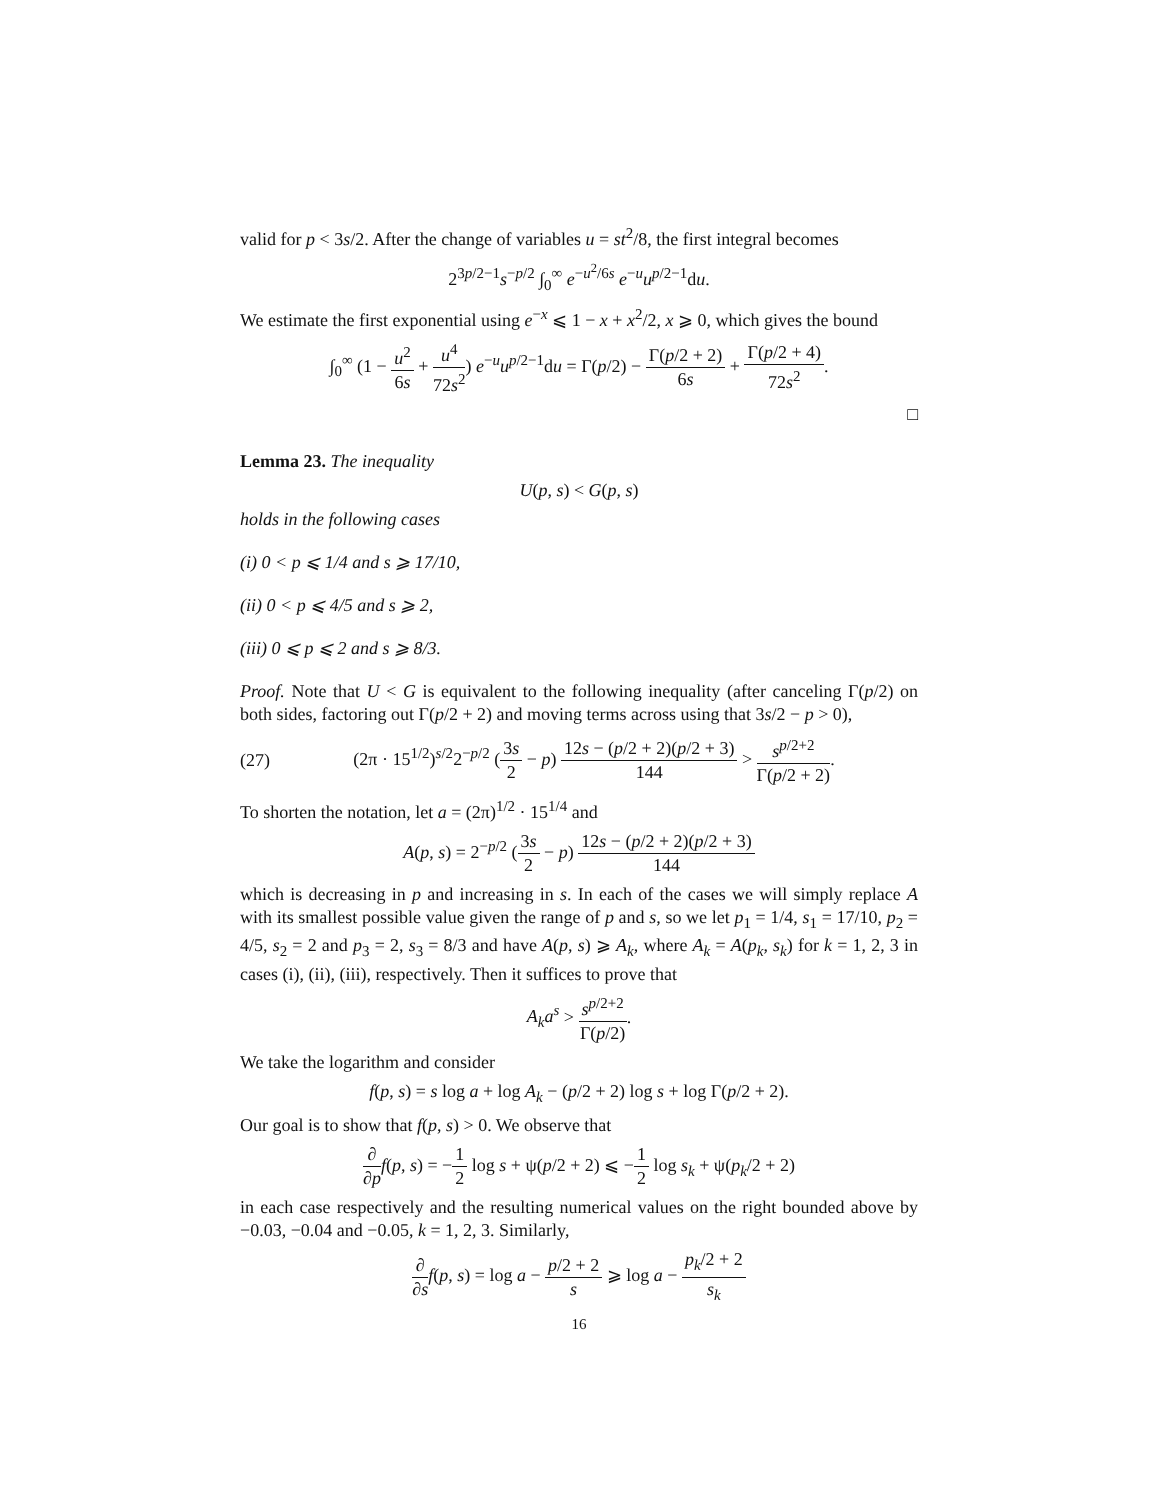valid for p < 3s/2. After the change of variables u = st<sup>2</sup>/8, the first integral becomes
2<sup>3p/2−1</sup>s<sup>−p/2</sup> ∫<sub>0</sub><sup>∞</sup> e<sup>−u<sup>2</sup>/6s</sup> e<sup>−u</sup>u<sup>p/2−1</sup>du.
We estimate the first exponential using e<sup>−x</sup> ⩽ 1 − x + x<sup>2</sup>/2, x ⩾ 0, which gives the bound
∫<sub>0</sub><sup>∞</sup> (1 − u<sup>2</sup> 6s + u<sup>4</sup> 72s<sup>2</sup>) e<sup>−u</sup>u<sup>p/2−1</sup>du = Γ(p/2) − Γ(p/2 + 2) 6s + Γ(p/2 + 4) 72s<sup>2</sup>.
□
Lemma 23. The inequality
U(p, s) < G(p, s)
holds in the following cases
(i) 0 < p ⩽ 1/4 and s ⩾ 17/10,
(ii) 0 < p ⩽ 4/5 and s ⩾ 2,
(iii) 0 ⩽ p ⩽ 2 and s ⩾ 8/3.
Proof. Note that U < G is equivalent to the following inequality (after canceling Γ(p/2) on both sides, factoring out Γ(p/2 + 2) and moving terms across using that 3s/2 − p > 0),
(27) (2π · 15<sup>1/2</sup>)<sup>s/2</sup>2<sup>−p/2</sup> (3s 2 − p) 12s − (p/2 + 2)(p/2 + 3) 144 > s<sup>p/2+2</sup> Γ(p/2 + 2).
To shorten the notation, let a = (2π)<sup>1/2</sup> · 15<sup>1/4</sup> and
A(p, s) = 2<sup>−p/2</sup> (3s 2 − p) 12s − (p/2 + 2)(p/2 + 3) 144
which is decreasing in p and increasing in s. In each of the cases we will simply replace A with its smallest possible value given the range of p and s, so we let p<sub>1</sub> = 1/4, s<sub>1</sub> = 17/10, p<sub>2</sub> = 4/5, s<sub>2</sub> = 2 and p<sub>3</sub> = 2, s<sub>3</sub> = 8/3 and have A(p, s) ⩾ A<sub>k</sub>, where A<sub>k</sub> = A(p<sub>k</sub>, s<sub>k</sub>) for k = 1, 2, 3 in cases (i), (ii), (iii), respectively. Then it suffices to prove that
A<sub>k</sub>a<sup>s</sup> > s<sup>p/2+2</sup> Γ(p/2).
We take the logarithm and consider
f(p, s) = s log a + log A<sub>k</sub> − (p/2 + 2) log s + log Γ(p/2 + 2).
Our goal is to show that f(p, s) > 0. We observe that
∂ ∂p f(p, s) = −1 2 log s + ψ(p/2 + 2) ⩽ −1 2 log s<sub>k</sub> + ψ(p<sub>k</sub>/2 + 2)
in each case respectively and the resulting numerical values on the right bounded above by −0.03, −0.04 and −0.05, k = 1, 2, 3. Similarly,
∂ ∂s f(p, s) = log a − p/2 + 2 s ⩾ log a − p<sub>k</sub>/2 + 2 s<sub>k</sub>
16